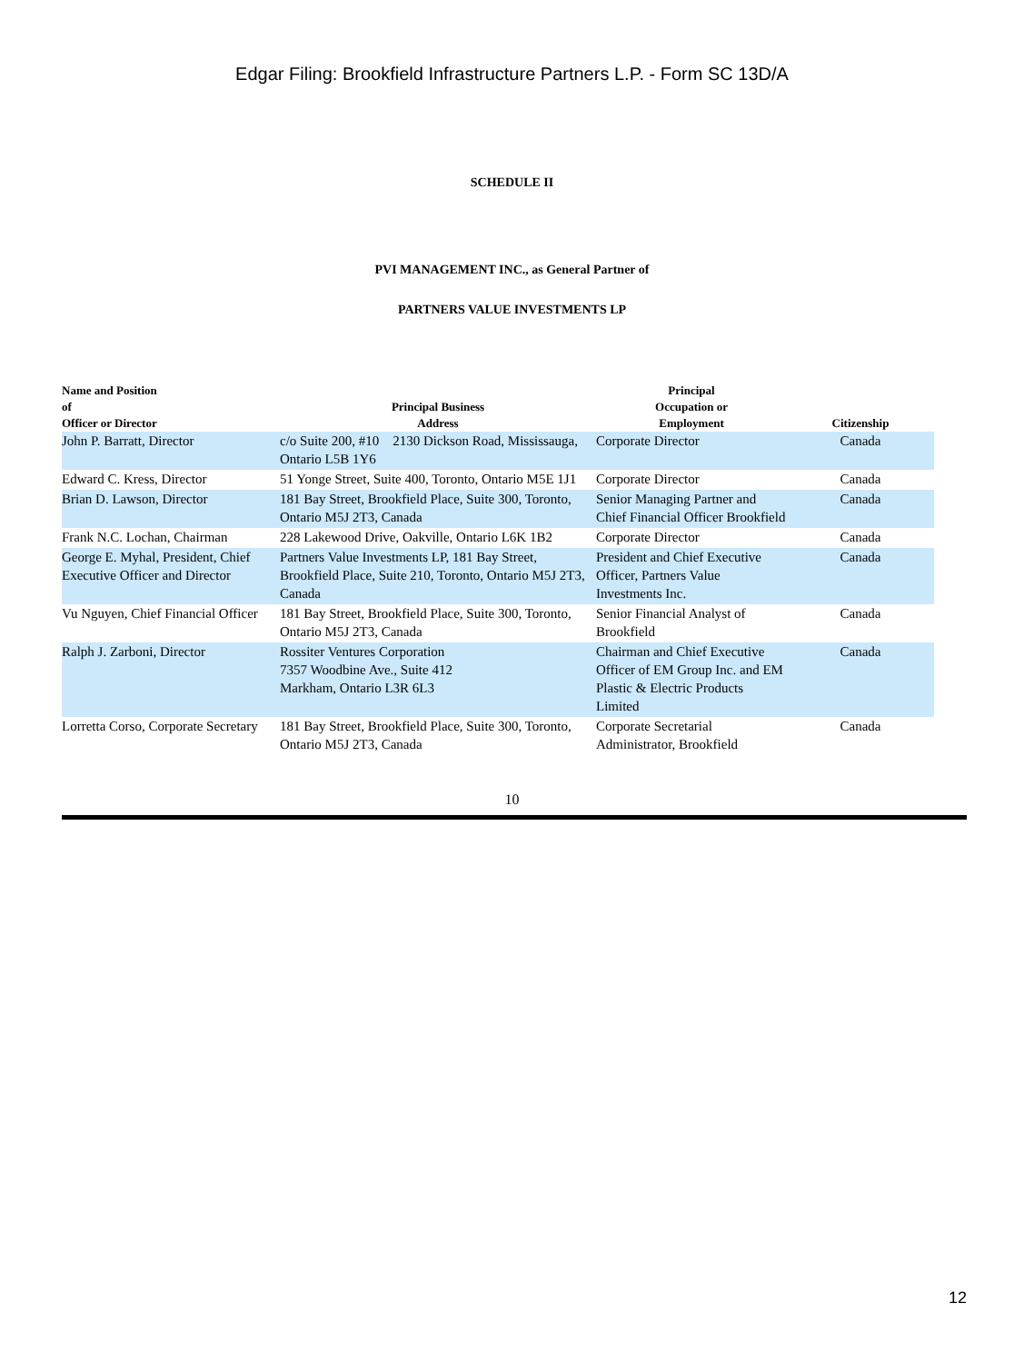Edgar Filing: Brookfield Infrastructure Partners L.P. - Form SC 13D/A
SCHEDULE II
PVI MANAGEMENT INC., as General Partner of
PARTNERS VALUE INVESTMENTS LP
| Name and Position of Officer or Director | Principal Business Address | Principal Occupation or Employment | Citizenship |
| --- | --- | --- | --- |
| John P. Barratt, Director | c/o Suite 200, #10 2130 Dickson Road, Mississauga, Ontario L5B 1Y6 | Corporate Director | Canada |
| Edward C. Kress, Director | 51 Yonge Street, Suite 400, Toronto, Ontario M5E 1J1 | Corporate Director | Canada |
| Brian D. Lawson, Director | 181 Bay Street, Brookfield Place, Suite 300, Toronto, Ontario M5J 2T3, Canada | Senior Managing Partner and Chief Financial Officer Brookfield | Canada |
| Frank N.C. Lochan, Chairman | 228 Lakewood Drive, Oakville, Ontario L6K 1B2 | Corporate Director | Canada |
| George E. Myhal, President, Chief Executive Officer and Director | Partners Value Investments LP, 181 Bay Street, Brookfield Place, Suite 210, Toronto, Ontario M5J 2T3, Canada | President and Chief Executive Officer, Partners Value Investments Inc. | Canada |
| Vu Nguyen, Chief Financial Officer | 181 Bay Street, Brookfield Place, Suite 300, Toronto, Ontario M5J 2T3, Canada | Senior Financial Analyst of Brookfield | Canada |
| Ralph J. Zarboni, Director | Rossiter Ventures Corporation 7357 Woodbine Ave., Suite 412 Markham, Ontario L3R 6L3 | Chairman and Chief Executive Officer of EM Group Inc. and EM Plastic & Electric Products Limited | Canada |
| Lorretta Corso, Corporate Secretary | 181 Bay Street, Brookfield Place, Suite 300, Toronto, Ontario M5J 2T3, Canada | Corporate Secretarial Administrator, Brookfield | Canada |
10
12